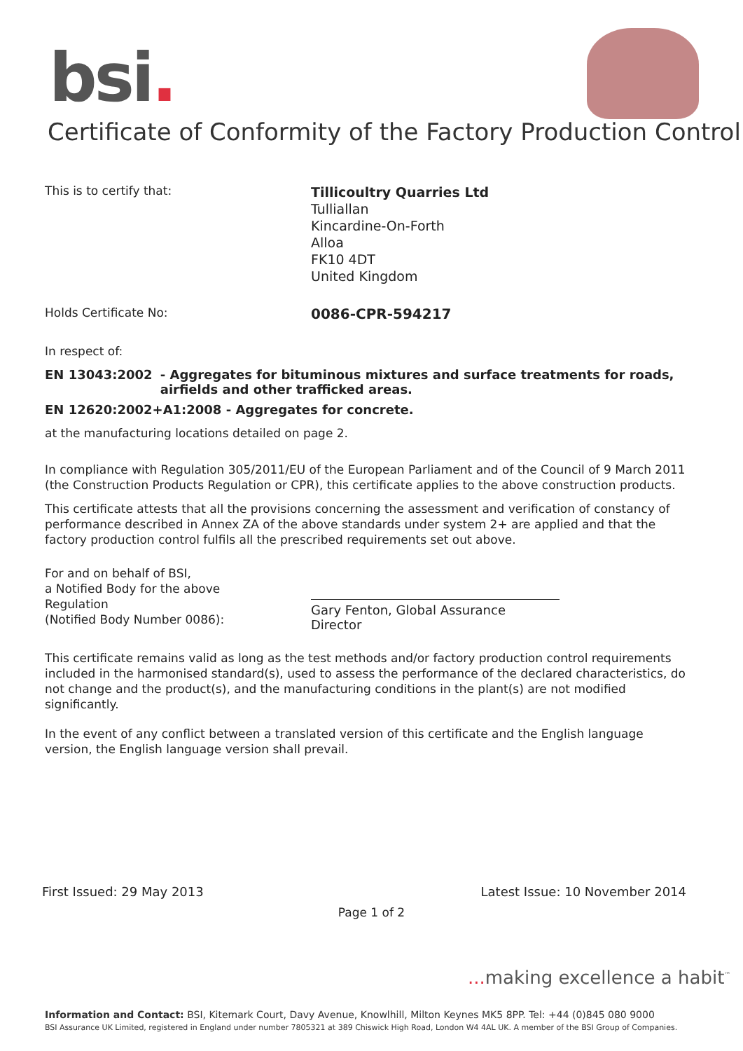bsi.
Certificate of Conformity of the Factory Production Control
This is to certify that:
Tillicoultry Quarries Ltd
Tulliallan
Kincardine-On-Forth
Alloa
FK10 4DT
United Kingdom
Holds Certificate No:
0086-CPR-594217
In respect of:
EN 13043:2002 - Aggregates for bituminous mixtures and surface treatments for roads, airfields and other trafficked areas.
EN 12620:2002+A1:2008 - Aggregates for concrete.
at the manufacturing locations detailed on page 2.
In compliance with Regulation 305/2011/EU of the European Parliament and of the Council of 9 March 2011 (the Construction Products Regulation or CPR), this certificate applies to the above construction products.
This certificate attests that all the provisions concerning the assessment and verification of constancy of performance described in Annex ZA of the above standards under system 2+ are applied and that the factory production control fulfils all the prescribed requirements set out above.
For and on behalf of BSI,
a Notified Body for the above Regulation
(Notified Body Number 0086):
Gary Fenton, Global Assurance Director
This certificate remains valid as long as the test methods and/or factory production control requirements included in the harmonised standard(s), used to assess the performance of the declared characteristics, do not change and the product(s), and the manufacturing conditions in the plant(s) are not modified significantly.
In the event of any conflict between a translated version of this certificate and the English language version, the English language version shall prevail.
First Issued: 29 May 2013 Latest Issue: 10 November 2014
Page 1 of 2
... making excellence a habit<sup>™</sup>
Information and Contact: BSI, Kitemark Court, Davy Avenue, Knowlhill, Milton Keynes MK5 8PP. Tel: +44 (0)845 080 9000
BSI Assurance UK Limited, registered in England under number 7805321 at 389 Chiswick High Road, London W4 4AL UK. A member of the BSI Group of Companies.